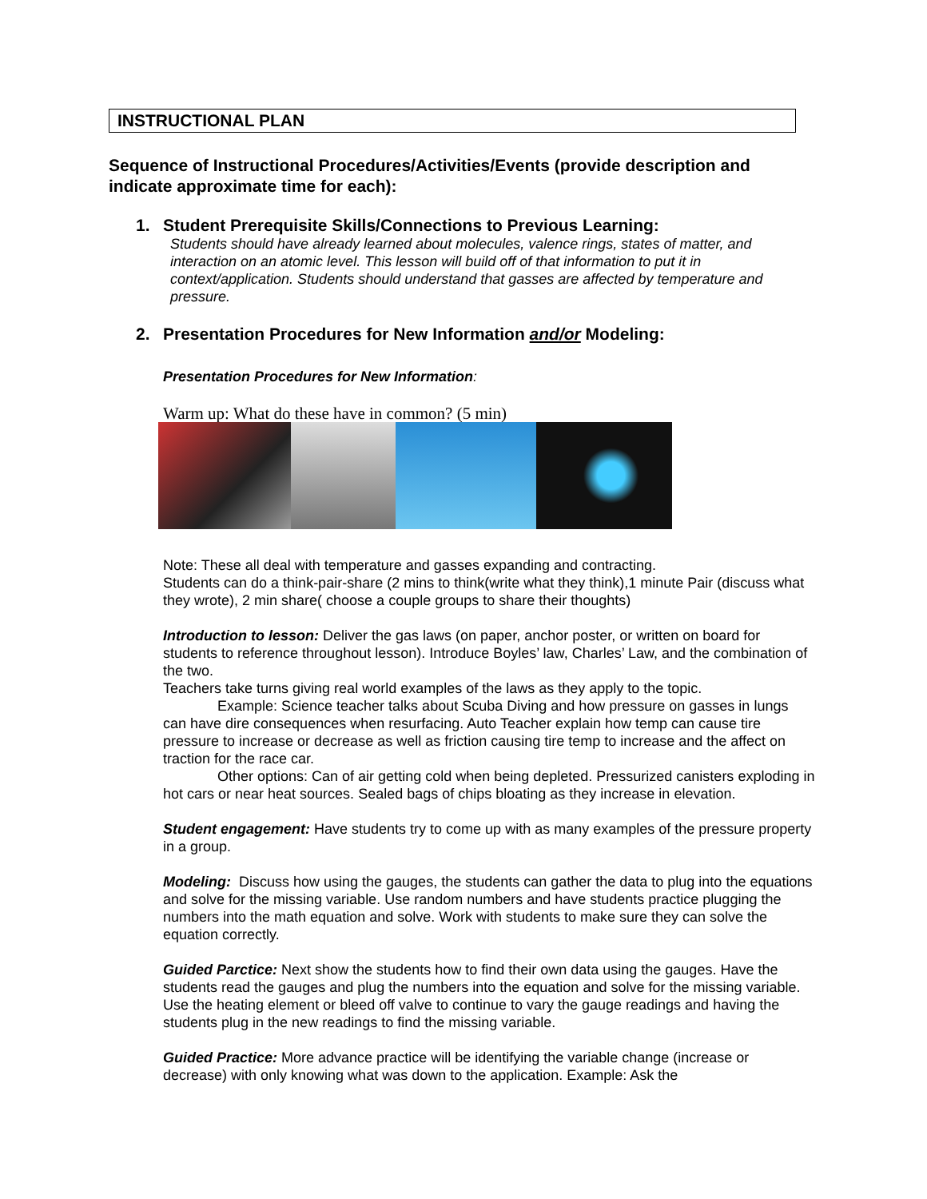INSTRUCTIONAL PLAN
Sequence of Instructional Procedures/Activities/Events (provide description and indicate approximate time for each):
1. Student Prerequisite Skills/Connections to Previous Learning:
Students should have already learned about molecules, valence rings, states of matter, and interaction on an atomic level. This lesson will build off of that information to put it in context/application. Students should understand that gasses are affected by temperature and pressure.
2. Presentation Procedures for New Information and/or Modeling:
Presentation Procedures for New Information:
Warm up: What do these have in common? (5 min)
Note: These all deal with temperature and gasses expanding and contracting.
Students can do a think-pair-share (2 mins to think(write what they think),1 minute Pair (discuss what they wrote), 2 min share( choose a couple groups to share their thoughts)
Introduction to lesson: Deliver the gas laws (on paper, anchor poster, or written on board for students to reference throughout lesson). Introduce Boyles’ law, Charles’ Law, and the combination of the two.
Teachers take turns giving real world examples of the laws as they apply to the topic.
Example: Science teacher talks about Scuba Diving and how pressure on gasses in lungs can have dire consequences when resurfacing. Auto Teacher explain how temp can cause tire pressure to increase or decrease as well as friction causing tire temp to increase and the affect on traction for the race car.
Other options: Can of air getting cold when being depleted. Pressurized canisters exploding in hot cars or near heat sources. Sealed bags of chips bloating as they increase in elevation.
Student engagement: Have students try to come up with as many examples of the pressure property in a group.
Modeling: Discuss how using the gauges, the students can gather the data to plug into the equations and solve for the missing variable. Use random numbers and have students practice plugging the numbers into the math equation and solve. Work with students to make sure they can solve the equation correctly.
Guided Parctice: Next show the students how to find their own data using the gauges. Have the students read the gauges and plug the numbers into the equation and solve for the missing variable. Use the heating element or bleed off valve to continue to vary the gauge readings and having the students plug in the new readings to find the missing variable.
Guided Practice: More advance practice will be identifying the variable change (increase or decrease) with only knowing what was down to the application. Example: Ask the